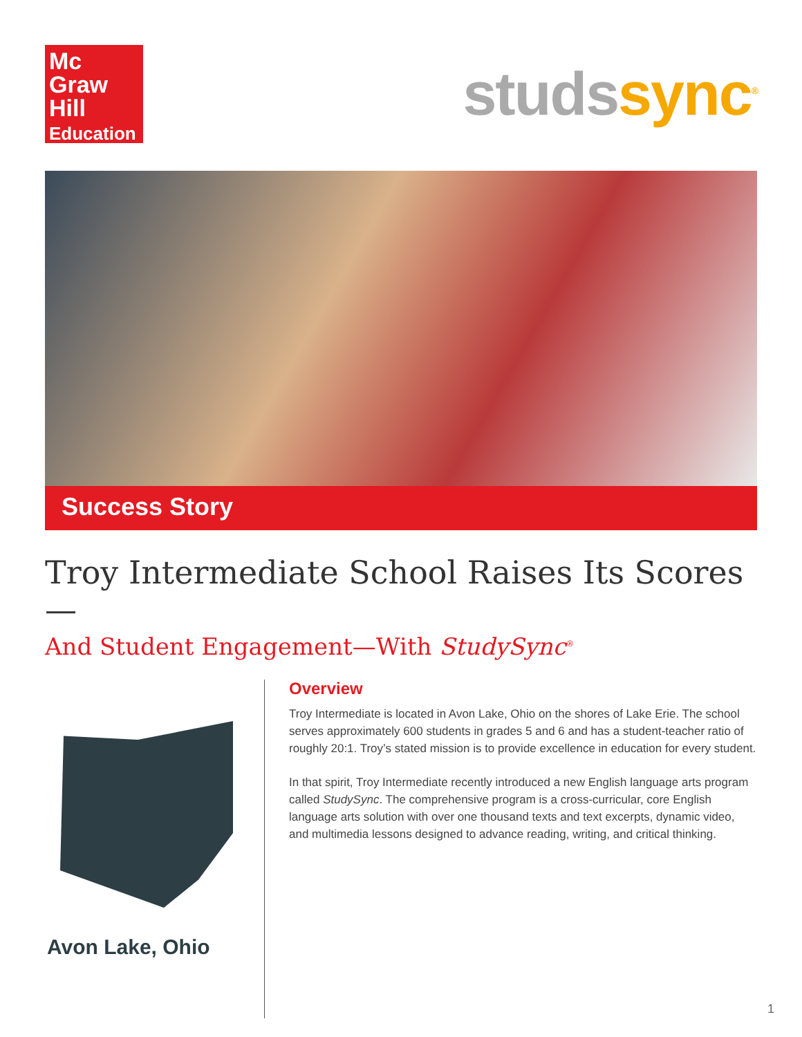Mc
Graw
Hill
Education
studssync<sup>®</sup>
Success Story
Troy Intermediate School Raises Its Scores—
And Student Engagement—With StudySync<sup>®</sup>
Avon Lake, Ohio
Overview
Troy Intermediate is located in Avon Lake, Ohio on the shores of Lake Erie. The school serves approximately 600 students in grades 5 and 6 and has a student-teacher ratio of roughly 20:1. Troy’s stated mission is to provide excellence in education for every student.
In that spirit, Troy Intermediate recently introduced a new English language arts program called StudySync. The comprehensive program is a cross-curricular, core English language arts solution with over one thousand texts and text excerpts, dynamic video, and multimedia lessons designed to advance reading, writing, and critical thinking.
1